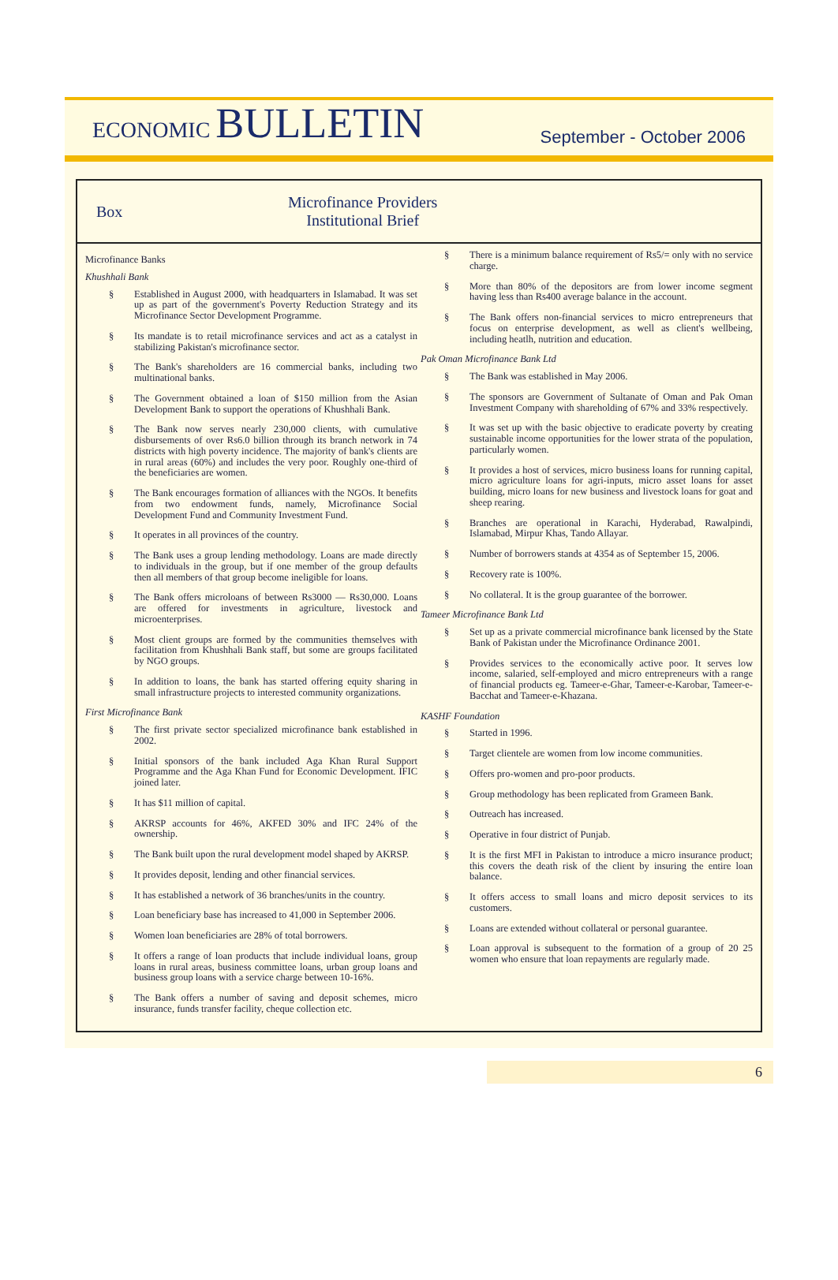ECONOMIC BULLETIN
September - October 2006
Box
Microfinance Providers
Institutional Brief
Microfinance Banks
Khushhali Bank
§ Established in August 2000, with headquarters in Islamabad. It was set up as part of the government's Poverty Reduction Strategy and its Microfinance Sector Development Programme.
§ Its mandate is to retail microfinance services and act as a catalyst in stabilizing Pakistan's microfinance sector.
§ The Bank's shareholders are 16 commercial banks, including two multinational banks.
§ The Government obtained a loan of $150 million from the Asian Development Bank to support the operations of Khushhali Bank.
§ The Bank now serves nearly 230,000 clients, with cumulative disbursements of over Rs6.0 billion through its branch network in 74 districts with high poverty incidence. The majority of bank's clients are in rural areas (60%) and includes the very poor. Roughly one-third of the beneficiaries are women.
§ The Bank encourages formation of alliances with the NGOs. It benefits from two endowment funds, namely, Microfinance Social Development Fund and Community Investment Fund.
§ It operates in all provinces of the country.
§ The Bank uses a group lending methodology. Loans are made directly to individuals in the group, but if one member of the group defaults then all members of that group become ineligible for loans.
§ The Bank offers microloans of between Rs3000 — Rs30,000. Loans are offered for investments in agriculture, livestock and microenterprises.
§ Most client groups are formed by the communities themselves with facilitation from Khushhali Bank staff, but some are groups facilitated by NGO groups.
§ In addition to loans, the bank has started offering equity sharing in small infrastructure projects to interested community organizations.
First Microfinance Bank
§ The first private sector specialized microfinance bank established in 2002.
§ Initial sponsors of the bank included Aga Khan Rural Support Programme and the Aga Khan Fund for Economic Development. IFIC joined later.
§ It has $11 million of capital.
§ AKRSP accounts for 46%, AKFED 30% and IFC 24% of the ownership.
§ The Bank built upon the rural development model shaped by AKRSP.
§ It provides deposit, lending and other financial services.
§ It has established a network of 36 branches/units in the country.
§ Loan beneficiary base has increased to 41,000 in September 2006.
§ Women loan beneficiaries are 28% of total borrowers.
§ It offers a range of loan products that include individual loans, group loans in rural areas, business committee loans, urban group loans and business group loans with a service charge between 10-16%.
§ The Bank offers a number of saving and deposit schemes, micro insurance, funds transfer facility, cheque collection etc.
§ There is a minimum balance requirement of Rs5/= only with no service charge.
§ More than 80% of the depositors are from lower income segment having less than Rs400 average balance in the account.
§ The Bank offers non-financial services to micro entrepreneurs that focus on enterprise development, as well as client's wellbeing, including heatlh, nutrition and education.
Pak Oman Microfinance Bank Ltd
§ The Bank was established in May 2006.
§ The sponsors are Government of Sultanate of Oman and Pak Oman Investment Company with shareholding of 67% and 33% respectively.
§ It was set up with the basic objective to eradicate poverty by creating sustainable income opportunities for the lower strata of the population, particularly women.
§ It provides a host of services, micro business loans for running capital, micro agriculture loans for agri-inputs, micro asset loans for asset building, micro loans for new business and livestock loans for goat and sheep rearing.
§ Branches are operational in Karachi, Hyderabad, Rawalpindi, Islamabad, Mirpur Khas, Tando Allayar.
§ Number of borrowers stands at 4354 as of September 15, 2006.
§ Recovery rate is 100%.
§ No collateral. It is the group guarantee of the borrower.
Tameer Microfinance Bank Ltd
§ Set up as a private commercial microfinance bank licensed by the State Bank of Pakistan under the Microfinance Ordinance 2001.
§ Provides services to the economically active poor. It serves low income, salaried, self-employed and micro entrepreneurs with a range of financial products eg. Tameer-e-Ghar, Tameer-e-Karobar, Tameer-e-Bacchat and Tameer-e-Khazana.
KASHF Foundation
§ Started in 1996.
§ Target clientele are women from low income communities.
§ Offers pro-women and pro-poor products.
§ Group methodology has been replicated from Grameen Bank.
§ Outreach has increased.
§ Operative in four district of Punjab.
§ It is the first MFI in Pakistan to introduce a micro insurance product; this covers the death risk of the client by insuring the entire loan balance.
§ It offers access to small loans and micro deposit services to its customers.
§ Loans are extended without collateral or personal guarantee.
§ Loan approval is subsequent to the formation of a group of 20 25 women who ensure that loan repayments are regularly made.
6